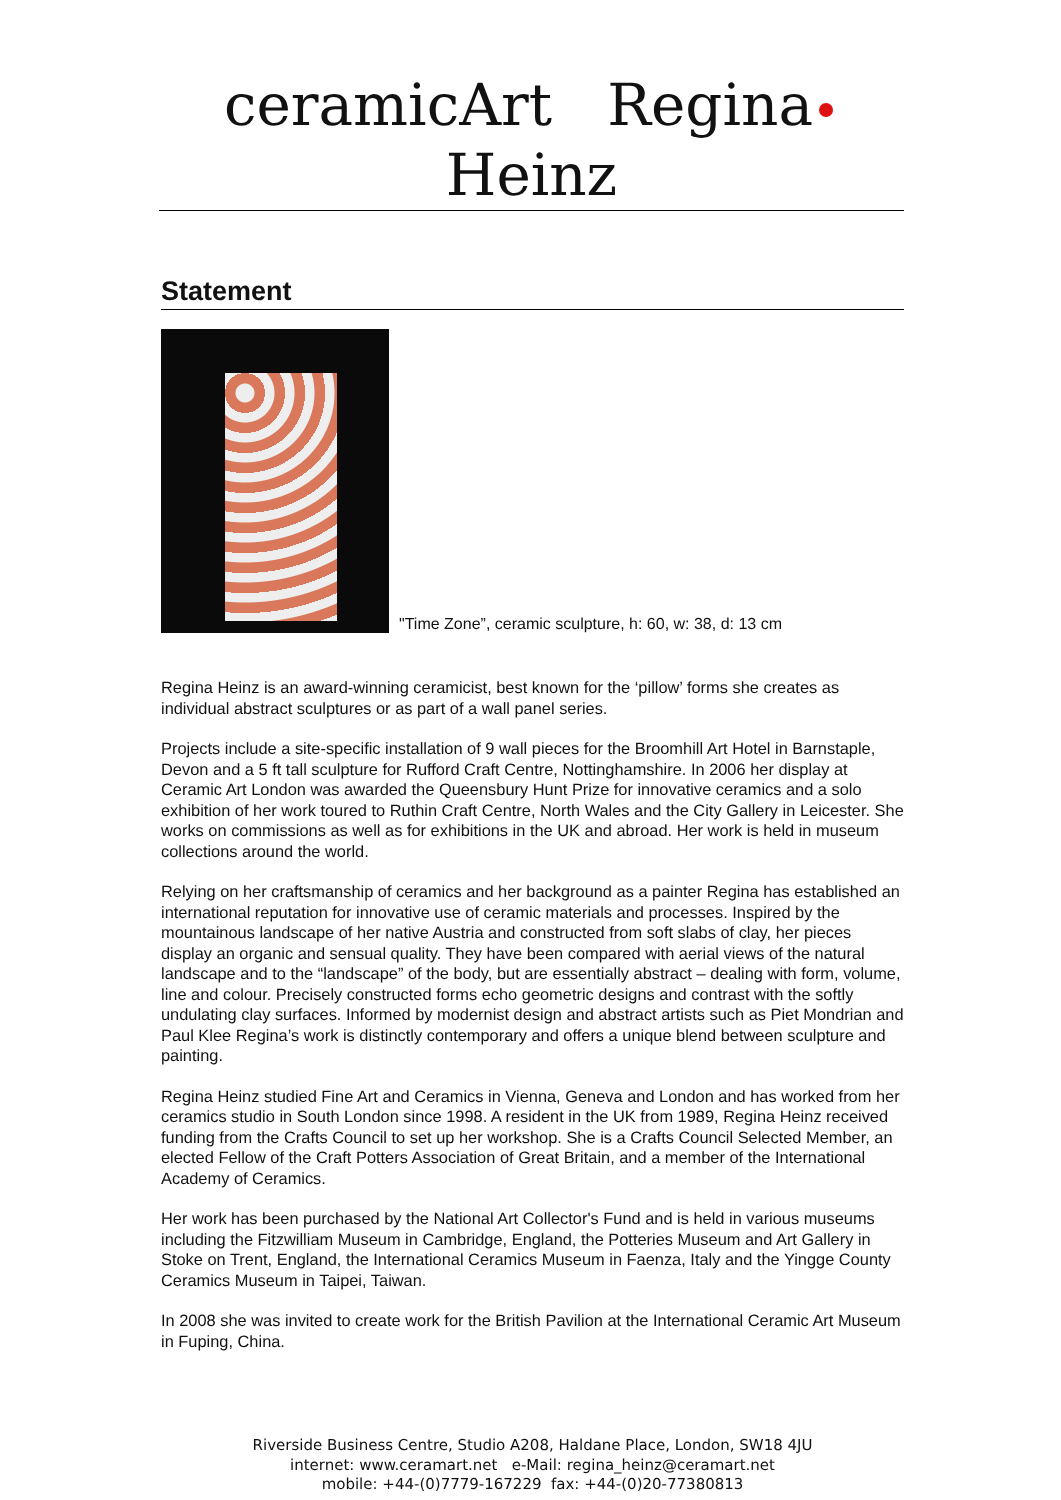ceramicArt Regina Heinz
Statement
"Time Zone”, ceramic sculpture, h: 60, w: 38, d: 13 cm
Regina Heinz is an award-winning ceramicist, best known for the ‘pillow’ forms she creates as individual abstract sculptures or as part of a wall panel series.
Projects include a site-specific installation of 9 wall pieces for the Broomhill Art Hotel in Barnstaple, Devon and a 5 ft tall sculpture for Rufford Craft Centre, Nottinghamshire. In 2006 her display at Ceramic Art London was awarded the Queensbury Hunt Prize for innovative ceramics and a solo exhibition of her work toured to Ruthin Craft Centre, North Wales and the City Gallery in Leicester. She works on commissions as well as for exhibitions in the UK and abroad. Her work is held in museum collections around the world.
Relying on her craftsmanship of ceramics and her background as a painter Regina has established an international reputation for innovative use of ceramic materials and processes. Inspired by the mountainous landscape of her native Austria and constructed from soft slabs of clay, her pieces display an organic and sensual quality. They have been compared with aerial views of the natural landscape and to the “landscape” of the body, but are essentially abstract – dealing with form, volume, line and colour. Precisely constructed forms echo geometric designs and contrast with the softly undulating clay surfaces. Informed by modernist design and abstract artists such as Piet Mondrian and Paul Klee Regina’s work is distinctly contemporary and offers a unique blend between sculpture and painting.
Regina Heinz studied Fine Art and Ceramics in Vienna, Geneva and London and has worked from her ceramics studio in South London since 1998. A resident in the UK from 1989, Regina Heinz received funding from the Crafts Council to set up her workshop. She is a Crafts Council Selected Member, an elected Fellow of the Craft Potters Association of Great Britain, and a member of the International Academy of Ceramics.
Her work has been purchased by the National Art Collector's Fund and is held in various museums including the Fitzwilliam Museum in Cambridge, England, the Potteries Museum and Art Gallery in Stoke on Trent, England, the International Ceramics Museum in Faenza, Italy and the Yingge County Ceramics Museum in Taipei, Taiwan.
In 2008 she was invited to create work for the British Pavilion at the International Ceramic Art Museum in Fuping, China.
Riverside Business Centre, Studio A208, Haldane Place, London, SW18 4JU
internet: www.ceramart.net e-Mail: regina_heinz@ceramart.net
mobile: +44-(0)7779-167229 fax: +44-(0)20-77380813